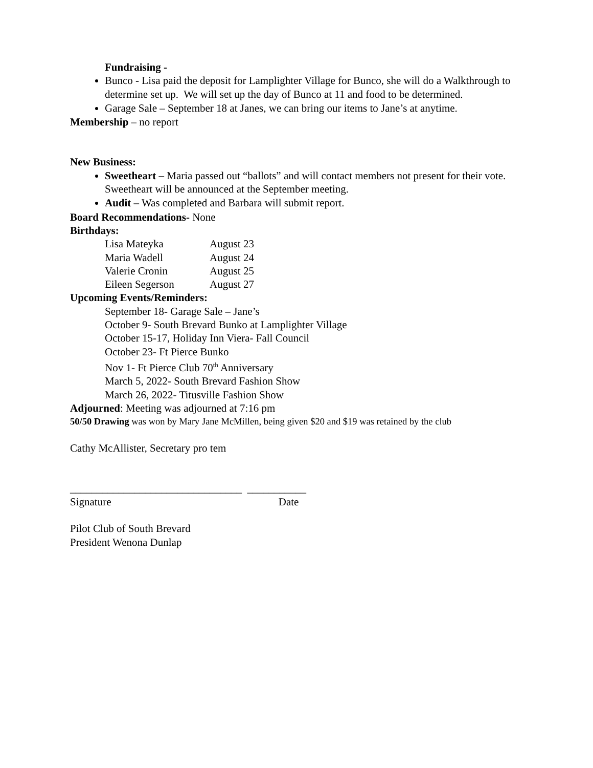Fundraising -
Bunco - Lisa paid the deposit for Lamplighter Village for Bunco, she will do a Walkthrough to determine set up. We will set up the day of Bunco at 11 and food to be determined.
Garage Sale – September 18 at Janes, we can bring our items to Jane’s at anytime.
Membership – no report
New Business:
Sweetheart – Maria passed out “ballots” and will contact members not present for their vote. Sweetheart will be announced at the September meeting.
Audit – Was completed and Barbara will submit report.
Board Recommendations- None
Birthdays:
Lisa Mateyka August 23
Maria Wadell August 24
Valerie Cronin August 25
Eileen Segerson August 27
Upcoming Events/Reminders:
September 18- Garage Sale – Jane’s
October 9- South Brevard Bunko at Lamplighter Village
October 15-17, Holiday Inn Viera- Fall Council
October 23- Ft Pierce Bunko
Nov 1- Ft Pierce Club 70<sup>th</sup> Anniversary
March 5, 2022- South Brevard Fashion Show
March 26, 2022- Titusville Fashion Show
Adjourned: Meeting was adjourned at 7:16 pm
50/50 Drawing was won by Mary Jane McMillen, being given $20 and $19 was retained by the club
Cathy McAllister, Secretary pro tem
________________________________ ___________
Signature Date
Pilot Club of South Brevard
President Wenona Dunlap